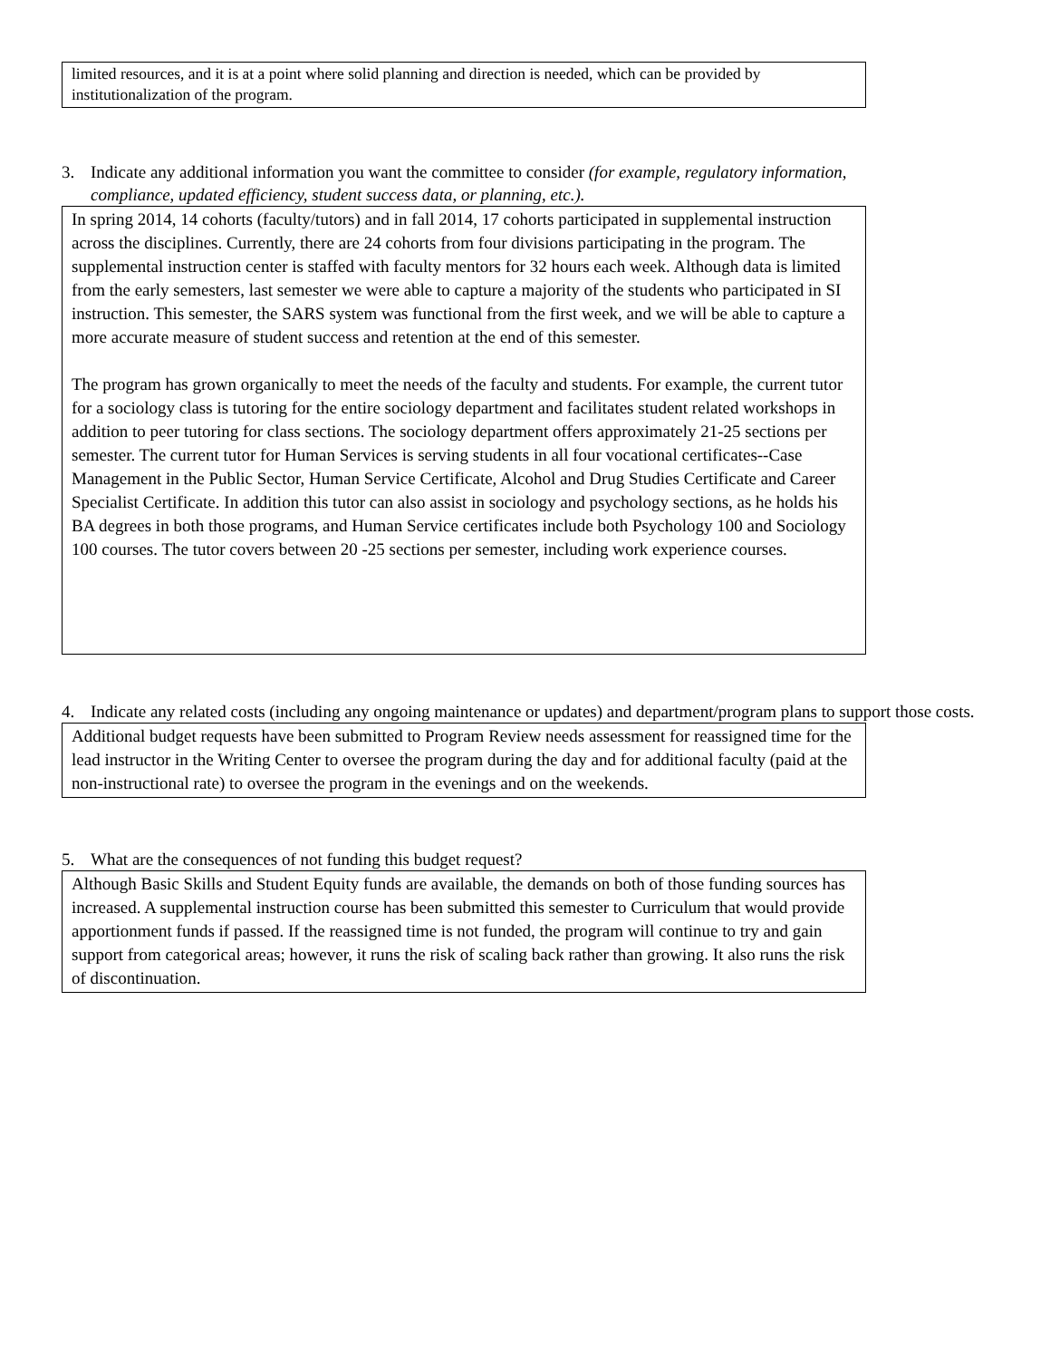limited resources, and it is at a point where solid planning and direction is needed, which can be provided by institutionalization of the program.
3. Indicate any additional information you want the committee to consider (for example, regulatory information, compliance, updated efficiency, student success data, or planning, etc.).
In spring 2014, 14 cohorts (faculty/tutors) and in fall 2014, 17 cohorts participated in supplemental instruction across the disciplines. Currently, there are 24 cohorts from four divisions participating in the program. The supplemental instruction center is staffed with faculty mentors for 32 hours each week. Although data is limited from the early semesters, last semester we were able to capture a majority of the students who participated in SI instruction. This semester, the SARS system was functional from the first week, and we will be able to capture a more accurate measure of student success and retention at the end of this semester.
The program has grown organically to meet the needs of the faculty and students. For example, the current tutor for a sociology class is tutoring for the entire sociology department and facilitates student related workshops in addition to peer tutoring for class sections. The sociology department offers approximately 21-25 sections per semester. The current tutor for Human Services is serving students in all four vocational certificates--Case Management in the Public Sector, Human Service Certificate, Alcohol and Drug Studies Certificate and Career Specialist Certificate. In addition this tutor can also assist in sociology and psychology sections, as he holds his BA degrees in both those programs, and Human Service certificates include both Psychology 100 and Sociology 100 courses. The tutor covers between 20 -25 sections per semester, including work experience courses.
4. Indicate any related costs (including any ongoing maintenance or updates) and department/program plans to support those costs.
Additional budget requests have been submitted to Program Review needs assessment for reassigned time for the lead instructor in the Writing Center to oversee the program during the day and for additional faculty (paid at the non-instructional rate) to oversee the program in the evenings and on the weekends.
5. What are the consequences of not funding this budget request?
Although Basic Skills and Student Equity funds are available, the demands on both of those funding sources has increased. A supplemental instruction course has been submitted this semester to Curriculum that would provide apportionment funds if passed. If the reassigned time is not funded, the program will continue to try and gain support from categorical areas; however, it runs the risk of scaling back rather than growing. It also runs the risk of discontinuation.